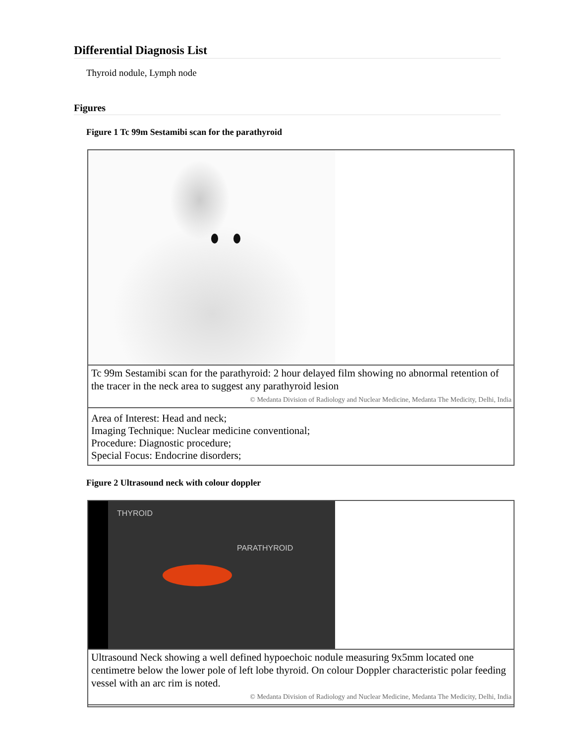Differential Diagnosis List
Thyroid nodule, Lymph node
Figures
Figure 1 Tc 99m Sestamibi scan for the parathyroid
Tc 99m Sestamibi scan for the parathyroid: 2 hour delayed film showing no abnormal retention of the tracer in the neck area to suggest any parathyroid lesion
© Medanta Division of Radiology and Nuclear Medicine, Medanta The Medicity, Delhi, India
Area of Interest: Head and neck;
Imaging Technique: Nuclear medicine conventional;
Procedure: Diagnostic procedure;
Special Focus: Endocrine disorders;
Figure 2 Ultrasound neck with colour doppler
THYROID
PARATHYROID
Ultrasound Neck showing a well defined hypoechoic nodule measuring 9x5mm located one centimetre below the lower pole of left lobe thyroid. On colour Doppler characteristic polar feeding vessel with an arc rim is noted.
© Medanta Division of Radiology and Nuclear Medicine, Medanta The Medicity, Delhi, India